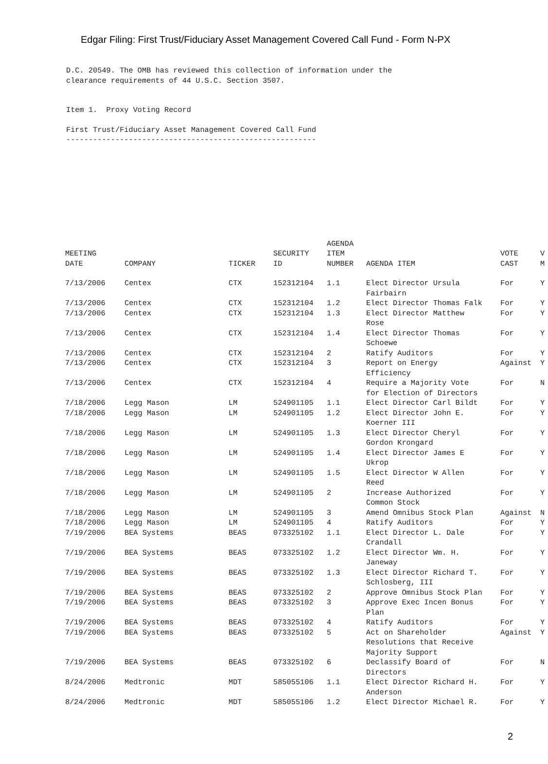Edgar Filing: First Trust/Fiduciary Asset Management Covered Call Fund - Form N-PX
D.C. 20549. The OMB has reviewed this collection of information under the
clearance requirements of 44 U.S.C. Section 3507.
Item 1.  Proxy Voting Record
First Trust/Fiduciary Asset Management Covered Call Fund
--------------------------------------------------------
| MEETING DATE | COMPANY | TICKER | SECURITY ID | AGENDA ITEM NUMBER | AGENDA ITEM | VOTE CAST | V M |
| --- | --- | --- | --- | --- | --- | --- | --- |
| 7/13/2006 | Centex | CTX | 152312104 | 1.1 | Elect Director Ursula Fairbairn | For | Y |
| 7/13/2006 | Centex | CTX | 152312104 | 1.2 | Elect Director Thomas Falk | For | Y |
| 7/13/2006 | Centex | CTX | 152312104 | 1.3 | Elect Director Matthew Rose | For | Y |
| 7/13/2006 | Centex | CTX | 152312104 | 1.4 | Elect Director Thomas Schoewe | For | Y |
| 7/13/2006 | Centex | CTX | 152312104 | 2 | Ratify Auditors | For | Y |
| 7/13/2006 | Centex | CTX | 152312104 | 3 | Report on Energy Efficiency | Against | Y |
| 7/13/2006 | Centex | CTX | 152312104 | 4 | Require a Majority Vote for Election of Directors | For | N |
| 7/18/2006 | Legg Mason | LM | 524901105 | 1.1 | Elect Director Carl Bildt | For | Y |
| 7/18/2006 | Legg Mason | LM | 524901105 | 1.2 | Elect Director John E. Koerner III | For | Y |
| 7/18/2006 | Legg Mason | LM | 524901105 | 1.3 | Elect Director Cheryl Gordon Krongard | For | Y |
| 7/18/2006 | Legg Mason | LM | 524901105 | 1.4 | Elect Director James E Ukrop | For | Y |
| 7/18/2006 | Legg Mason | LM | 524901105 | 1.5 | Elect Director W Allen Reed | For | Y |
| 7/18/2006 | Legg Mason | LM | 524901105 | 2 | Increase Authorized Common Stock | For | Y |
| 7/18/2006 | Legg Mason | LM | 524901105 | 3 | Amend Omnibus Stock Plan | Against | N |
| 7/18/2006 | Legg Mason | LM | 524901105 | 4 | Ratify Auditors | For | Y |
| 7/19/2006 | BEA Systems | BEAS | 073325102 | 1.1 | Elect Director L. Dale Crandall | For | Y |
| 7/19/2006 | BEA Systems | BEAS | 073325102 | 1.2 | Elect Director Wm. H. Janeway | For | Y |
| 7/19/2006 | BEA Systems | BEAS | 073325102 | 1.3 | Elect Director Richard T. Schlosberg, III | For | Y |
| 7/19/2006 | BEA Systems | BEAS | 073325102 | 2 | Approve Omnibus Stock Plan | For | Y |
| 7/19/2006 | BEA Systems | BEAS | 073325102 | 3 | Approve Exec Incen Bonus Plan | For | Y |
| 7/19/2006 | BEA Systems | BEAS | 073325102 | 4 | Ratify Auditors | For | Y |
| 7/19/2006 | BEA Systems | BEAS | 073325102 | 5 | Act on Shareholder Resolutions that Receive Majority Support | Against | Y |
| 7/19/2006 | BEA Systems | BEAS | 073325102 | 6 | Declassify Board of Directors | For | N |
| 8/24/2006 | Medtronic | MDT | 585055106 | 1.1 | Elect Director Richard H. Anderson | For | Y |
| 8/24/2006 | Medtronic | MDT | 585055106 | 1.2 | Elect Director Michael R. | For | Y |
2